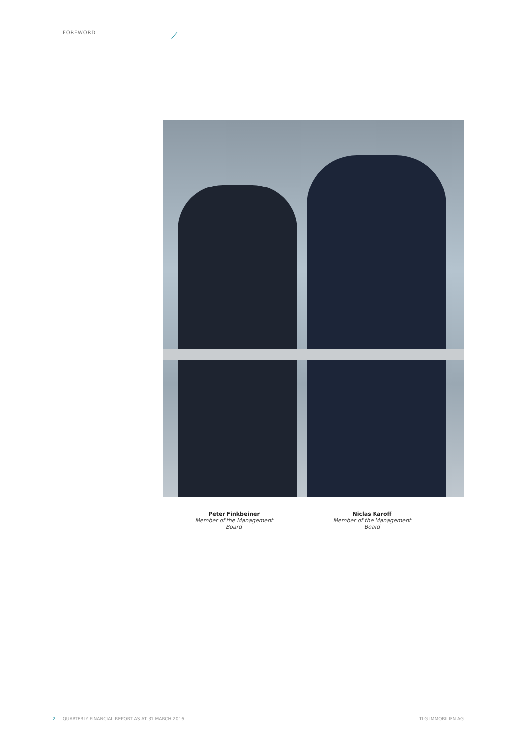FOREWORD
Peter Finkbeiner
Member of the Management Board
Niclas Karoff
Member of the Management Board
2 QUARTERLY FINANCIAL REPORT AS AT 31 MARCH 2016 TLG IMMOBILIEN AG